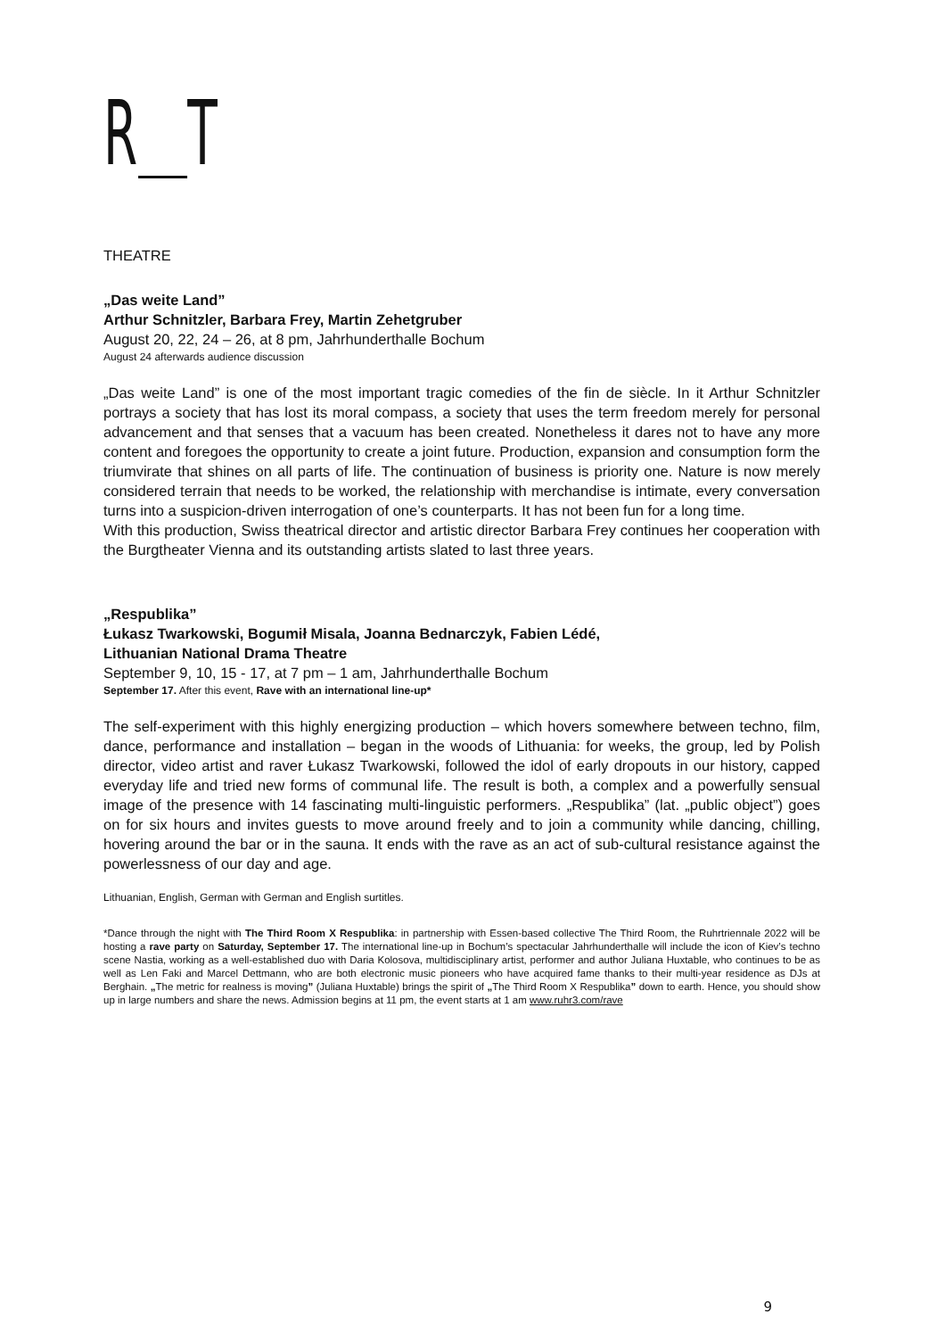R T
THEATRE
„Das weite Land”
Arthur Schnitzler, Barbara Frey, Martin Zehetgruber
August 20, 22, 24 – 26, at 8 pm, Jahrhunderthalle Bochum
August 24 afterwards audience discussion
„Das weite Land” is one of the most important tragic comedies of the fin de siècle. In it Arthur Schnitzler portrays a society that has lost its moral compass, a society that uses the term freedom merely for personal advancement and that senses that a vacuum has been created. Nonetheless it dares not to have any more content and foregoes the opportunity to create a joint future. Production, expansion and consumption form the triumvirate that shines on all parts of life. The continuation of business is priority one. Nature is now merely considered terrain that needs to be worked, the relationship with merchandise is intimate, every conversation turns into a suspicion-driven interrogation of one’s counterparts. It has not been fun for a long time.
With this production, Swiss theatrical director and artistic director Barbara Frey continues her cooperation with the Burgtheater Vienna and its outstanding artists slated to last three years.
„Respublika”
Łukasz Twarkowski, Bogumił Misala, Joanna Bednarczyk, Fabien Lédé,
Lithuanian National Drama Theatre
September 9, 10, 15 - 17, at 7 pm – 1 am, Jahrhunderthalle Bochum
September 17. After this event, Rave with an international line-up*
The self-experiment with this highly energizing production – which hovers somewhere between techno, film, dance, performance and installation – began in the woods of Lithuania: for weeks, the group, led by Polish director, video artist and raver Łukasz Twarkowski, followed the idol of early dropouts in our history, capped everyday life and tried new forms of communal life. The result is both, a complex and a powerfully sensual image of the presence with 14 fascinating multi-linguistic performers. „Respublika” (lat. „public object”) goes on for six hours and invites guests to move around freely and to join a community while dancing, chilling, hovering around the bar or in the sauna. It ends with the rave as an act of sub-cultural resistance against the powerlessness of our day and age.
Lithuanian, English, German with German and English surtitles.
*Dance through the night with The Third Room X Respublika: in partnership with Essen-based collective The Third Room, the Ruhrtriennale 2022 will be hosting a rave party on Saturday, September 17. The international line-up in Bochum’s spectacular Jahrhunderthalle will include the icon of Kiev’s techno scene Nastia, working as a well-established duo with Daria Kolosova, multidisciplinary artist, performer and author Juliana Huxtable, who continues to be as well as Len Faki and Marcel Dettmann, who are both electronic music pioneers who have acquired fame thanks to their multi-year residence as DJs at Berghain. „The metric for realness is moving” (Juliana Huxtable) brings the spirit of „The Third Room X Respublika” down to earth. Hence, you should show up in large numbers and share the news. Admission begins at 11 pm, the event starts at 1 am www.ruhr3.com/rave
9